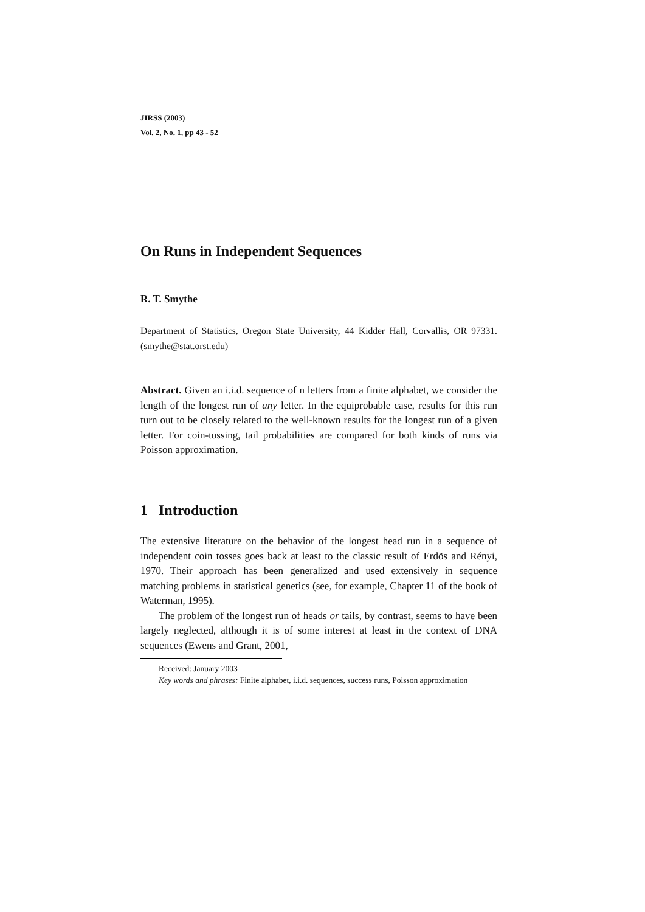JIRSS (2003)
Vol. 2, No. 1, pp 43 - 52
On Runs in Independent Sequences
R. T. Smythe
Department of Statistics, Oregon State University, 44 Kidder Hall, Corvallis, OR 97331. (smythe@stat.orst.edu)
Abstract. Given an i.i.d. sequence of n letters from a finite alphabet, we consider the length of the longest run of any letter. In the equiprobable case, results for this run turn out to be closely related to the well-known results for the longest run of a given letter. For coin-tossing, tail probabilities are compared for both kinds of runs via Poisson approximation.
1 Introduction
The extensive literature on the behavior of the longest head run in a sequence of independent coin tosses goes back at least to the classic result of Erdös and Rényi, 1970. Their approach has been generalized and used extensively in sequence matching problems in statistical genetics (see, for example, Chapter 11 of the book of Waterman, 1995).
The problem of the longest run of heads or tails, by contrast, seems to have been largely neglected, although it is of some interest at least in the context of DNA sequences (Ewens and Grant, 2001,
Received: January 2003
Key words and phrases: Finite alphabet, i.i.d. sequences, success runs, Poisson approximation